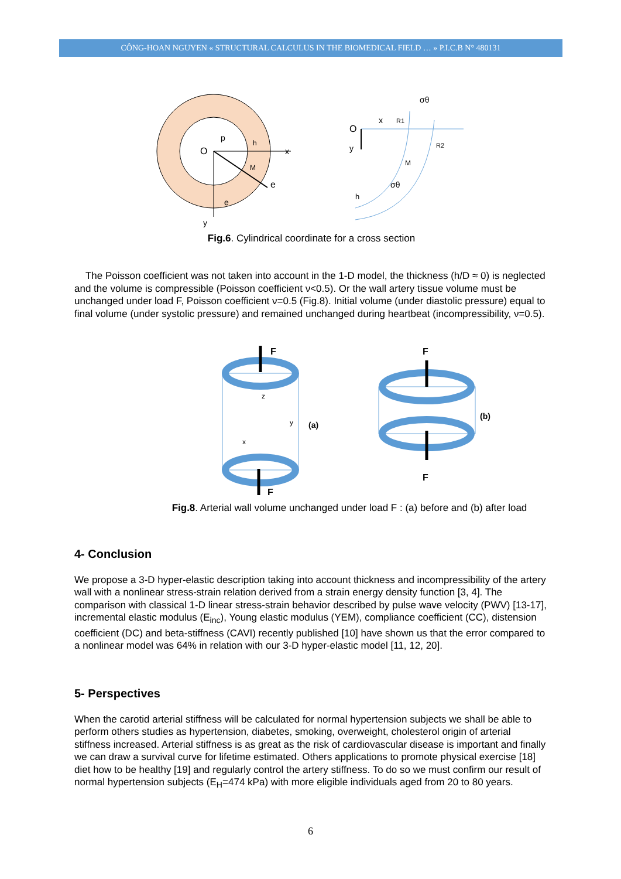CÔNG-HOAN NGUYEN « STRUCTURAL CALCULUS IN THE BIOMEDICAL FIELD … » P.I.C.B N° 480131
x
y
O
e
e
p
h
M
O
x
y
M
h
R1
R2
σθ
σθ
Fig.6. Cylindrical coordinate for a cross section
The Poisson coefficient was not taken into account in the 1-D model, the thickness (h/D ≈ 0) is neglected and the volume is compressible (Poisson coefficient ν<0.5). Or the wall artery tissue volume must be unchanged under load F, Poisson coefficient ν=0.5 (Fig.8). Initial volume (under diastolic pressure) equal to final volume (under systolic pressure) and remained unchanged during heartbeat (incompressibility, ν=0.5).
F
F
(a)
y
z
x
F
F
(b)
Fig.8. Arterial wall volume unchanged under load F : (a) before and (b) after load
4- Conclusion
We propose a 3-D hyper-elastic description taking into account thickness and incompressibility of the artery wall with a nonlinear stress-strain relation derived from a strain energy density function [3, 4]. The comparison with classical 1-D linear stress-strain behavior described by pulse wave velocity (PWV) [13-17], incremental elastic modulus (E<sub>inc</sub>), Young elastic modulus (YEM), compliance coefficient (CC), distension coefficient (DC) and beta-stiffness (CAVI) recently published [10] have shown us that the error compared to a nonlinear model was 64% in relation with our 3-D hyper-elastic model [11, 12, 20].
5- Perspectives
When the carotid arterial stiffness will be calculated for normal hypertension subjects we shall be able to perform others studies as hypertension, diabetes, smoking, overweight, cholesterol origin of arterial stiffness increased. Arterial stiffness is as great as the risk of cardiovascular disease is important and finally we can draw a survival curve for lifetime estimated. Others applications to promote physical exercise [18] diet how to be healthy [19] and regularly control the artery stiffness. To do so we must confirm our result of normal hypertension subjects (E<sub>H</sub>=474 kPa) with more eligible individuals aged from 20 to 80 years.
6